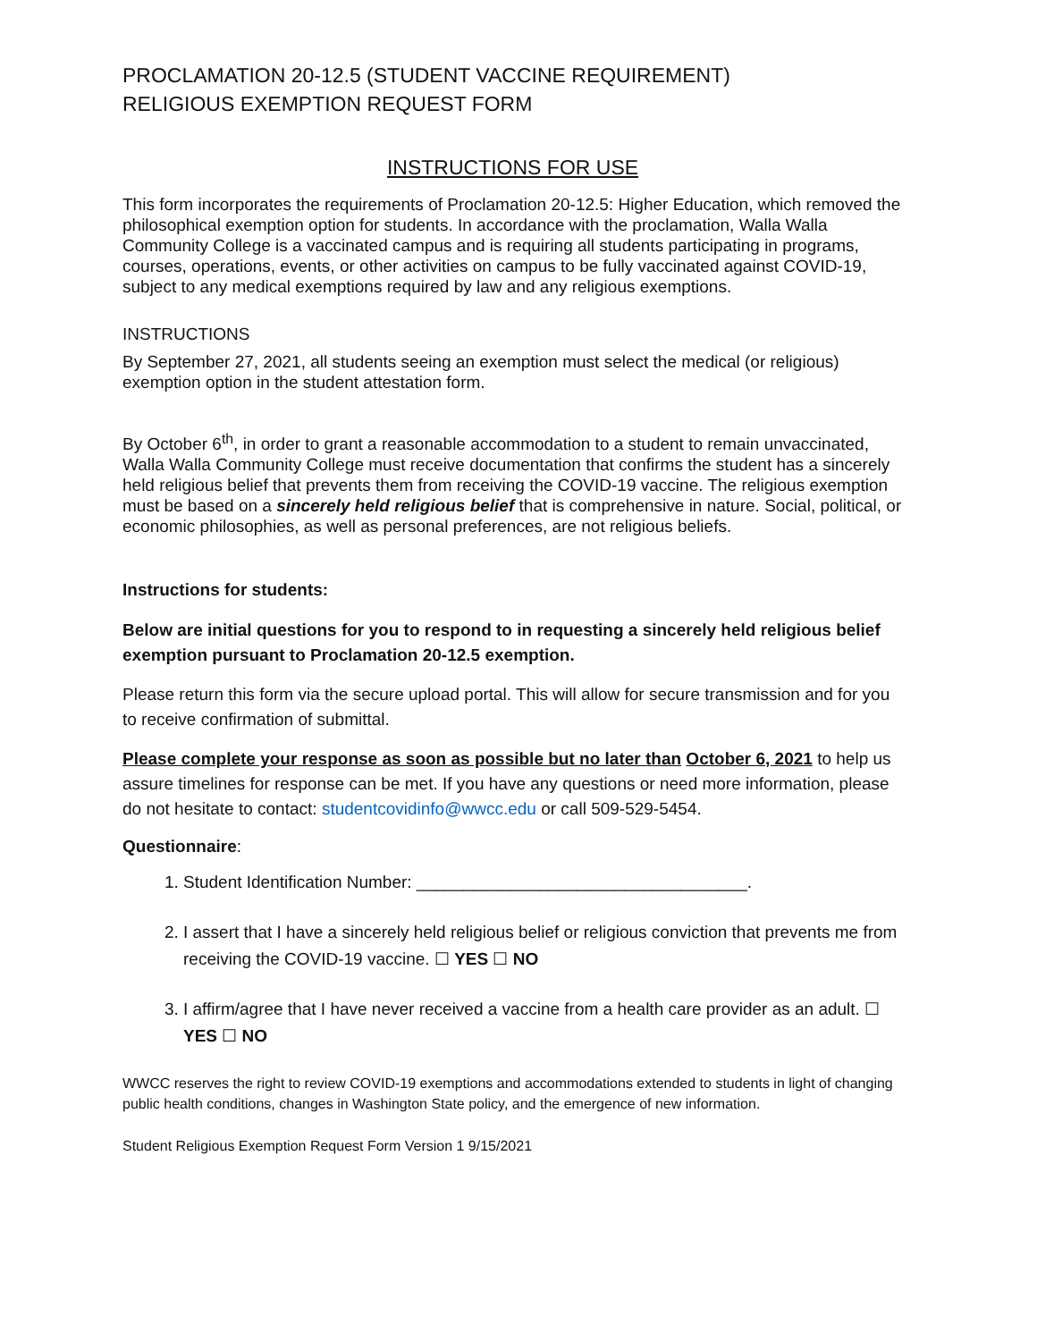PROCLAMATION 20-12.5 (STUDENT VACCINE REQUIREMENT)
RELIGIOUS EXEMPTION REQUEST FORM
INSTRUCTIONS FOR USE
This form incorporates the requirements of Proclamation 20-12.5: Higher Education, which removed the philosophical exemption option for students. In accordance with the proclamation, Walla Walla Community College is a vaccinated campus and is requiring all students participating in programs, courses, operations, events, or other activities on campus to be fully vaccinated against COVID-19, subject to any medical exemptions required by law and any religious exemptions.
INSTRUCTIONS
By September 27, 2021, all students seeing an exemption must select the medical (or religious) exemption option in the student attestation form.
By October 6<sup>th</sup>, in order to grant a reasonable accommodation to a student to remain unvaccinated, Walla Walla Community College must receive documentation that confirms the student has a sincerely held religious belief that prevents them from receiving the COVID-19 vaccine. The religious exemption must be based on a sincerely held religious belief that is comprehensive in nature. Social, political, or economic philosophies, as well as personal preferences, are not religious beliefs.
Instructions for students:
Below are initial questions for you to respond to in requesting a sincerely held religious belief exemption pursuant to Proclamation 20-12.5 exemption.
Please return this form via the secure upload portal. This will allow for secure transmission and for you to receive confirmation of submittal.
Please complete your response as soon as possible but no later than October 6, 2021 to help us assure timelines for response can be met. If you have any questions or need more information, please do not hesitate to contact: studentcovidinfo@wwcc.edu or call 509-529-5454.
Questionnaire:
1. Student Identification Number: ___________________________________.
2. I assert that I have a sincerely held religious belief or religious conviction that prevents me from receiving the COVID-19 vaccine. ☐ YES ☐ NO
3. I affirm/agree that I have never received a vaccine from a health care provider as an adult. ☐ YES ☐ NO
WWCC reserves the right to review COVID-19 exemptions and accommodations extended to students in light of changing public health conditions, changes in Washington State policy, and the emergence of new information.
Student Religious Exemption Request Form Version 1 9/15/2021